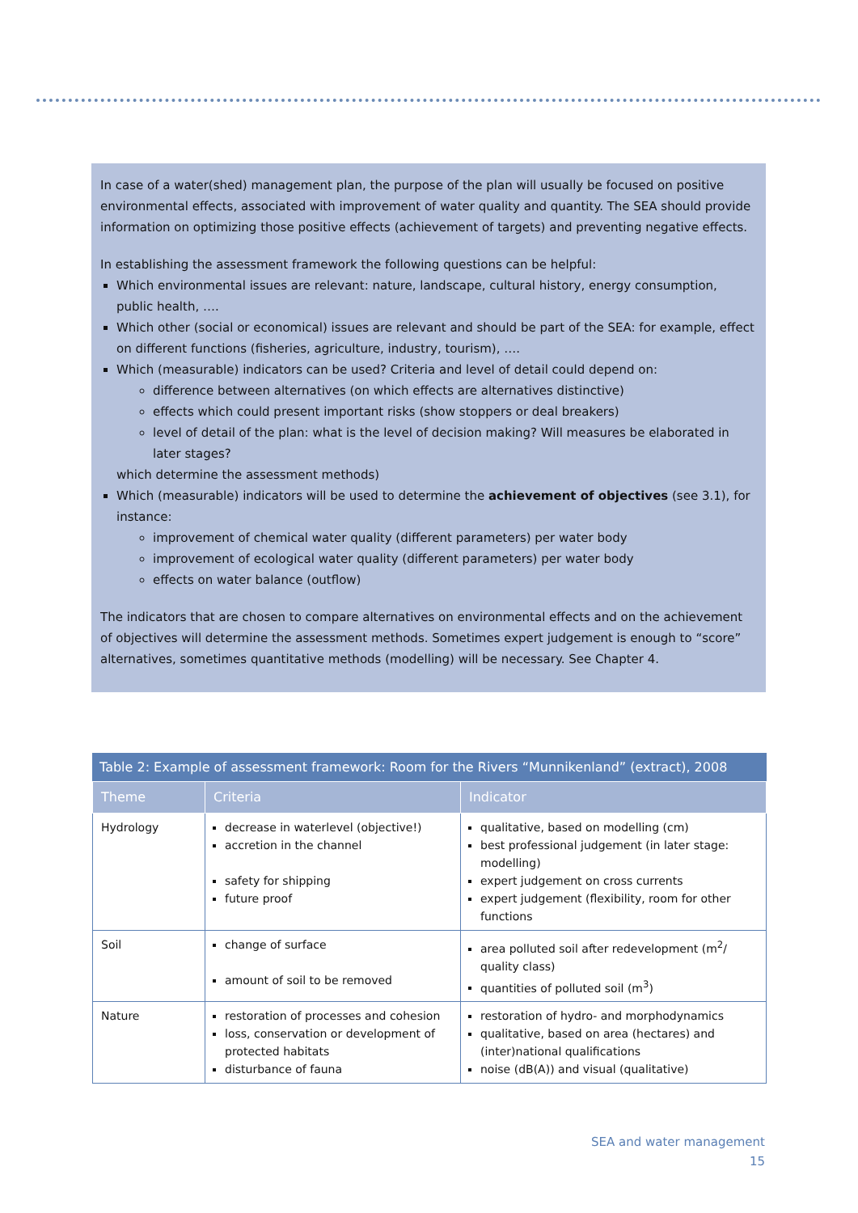In case of a water(shed) management plan, the purpose of the plan will usually be focused on positive environmental effects, associated with improvement of water quality and quantity. The SEA should provide information on optimizing those positive effects (achievement of targets) and preventing negative effects.
In establishing the assessment framework the following questions can be helpful:
Which environmental issues are relevant: nature, landscape, cultural history, energy consumption, public health, ….
Which other (social or economical) issues are relevant and should be part of the SEA: for example, effect on different functions (fisheries, agriculture, industry, tourism), ….
Which (measurable) indicators can be used? Criteria and level of detail could depend on:
difference between alternatives (on which effects are alternatives distinctive)
effects which could present important risks (show stoppers or deal breakers)
level of detail of the plan: what is the level of decision making? Will measures be elaborated in later stages?
which determine the assessment methods)
Which (measurable) indicators will be used to determine the achievement of objectives (see 3.1), for instance:
improvement of chemical water quality (different parameters) per water body
improvement of ecological water quality (different parameters) per water body
effects on water balance (outflow)
The indicators that are chosen to compare alternatives on environmental effects and on the achievement of objectives will determine the assessment methods. Sometimes expert judgement is enough to “score” alternatives, sometimes quantitative methods (modelling) will be necessary. See Chapter 4.
Table 2: Example of assessment framework: Room for the Rivers “Munnikenland” (extract), 2008
| Theme | Criteria | Indicator |
| --- | --- | --- |
| Hydrology | decrease in waterlevel (objective!) accretion in the channel safety for shipping future proof | qualitative, based on modelling (cm) best professional judgement (in later stage: modelling) expert judgement on cross currents expert judgement (flexibility, room for other functions |
| Soil | change of surface amount of soil to be removed | area polluted soil after redevelopment (m<sup>2</sup>/ quality class) quantities of polluted soil (m<sup>3</sup>) |
| Nature | restoration of processes and cohesion loss, conservation or development of protected habitats disturbance of fauna | restoration of hydro- and morphodynamics qualitative, based on area (hectares) and (inter)national qualifications noise (dB(A)) and visual (qualitative) |
SEA and water management
15